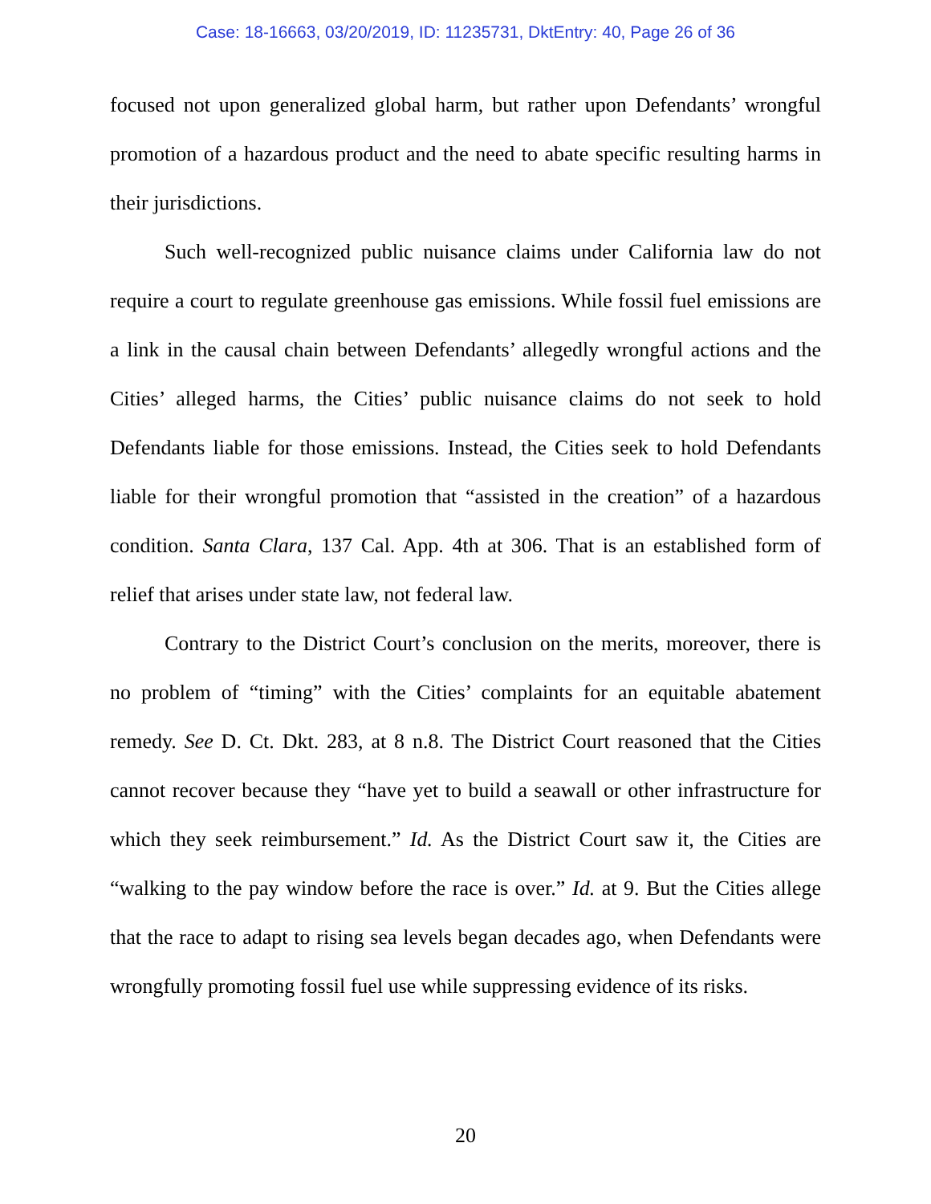Case: 18-16663, 03/20/2019, ID: 11235731, DktEntry: 40, Page 26 of 36
focused not upon generalized global harm, but rather upon Defendants’ wrongful promotion of a hazardous product and the need to abate specific resulting harms in their jurisdictions.
Such well-recognized public nuisance claims under California law do not require a court to regulate greenhouse gas emissions. While fossil fuel emissions are a link in the causal chain between Defendants’ allegedly wrongful actions and the Cities’ alleged harms, the Cities’ public nuisance claims do not seek to hold Defendants liable for those emissions. Instead, the Cities seek to hold Defendants liable for their wrongful promotion that “assisted in the creation” of a hazardous condition. Santa Clara, 137 Cal. App. 4th at 306. That is an established form of relief that arises under state law, not federal law.
Contrary to the District Court’s conclusion on the merits, moreover, there is no problem of “timing” with the Cities’ complaints for an equitable abatement remedy. See D. Ct. Dkt. 283, at 8 n.8. The District Court reasoned that the Cities cannot recover because they “have yet to build a seawall or other infrastructure for which they seek reimbursement.” Id. As the District Court saw it, the Cities are “walking to the pay window before the race is over.” Id. at 9. But the Cities allege that the race to adapt to rising sea levels began decades ago, when Defendants were wrongfully promoting fossil fuel use while suppressing evidence of its risks.
20